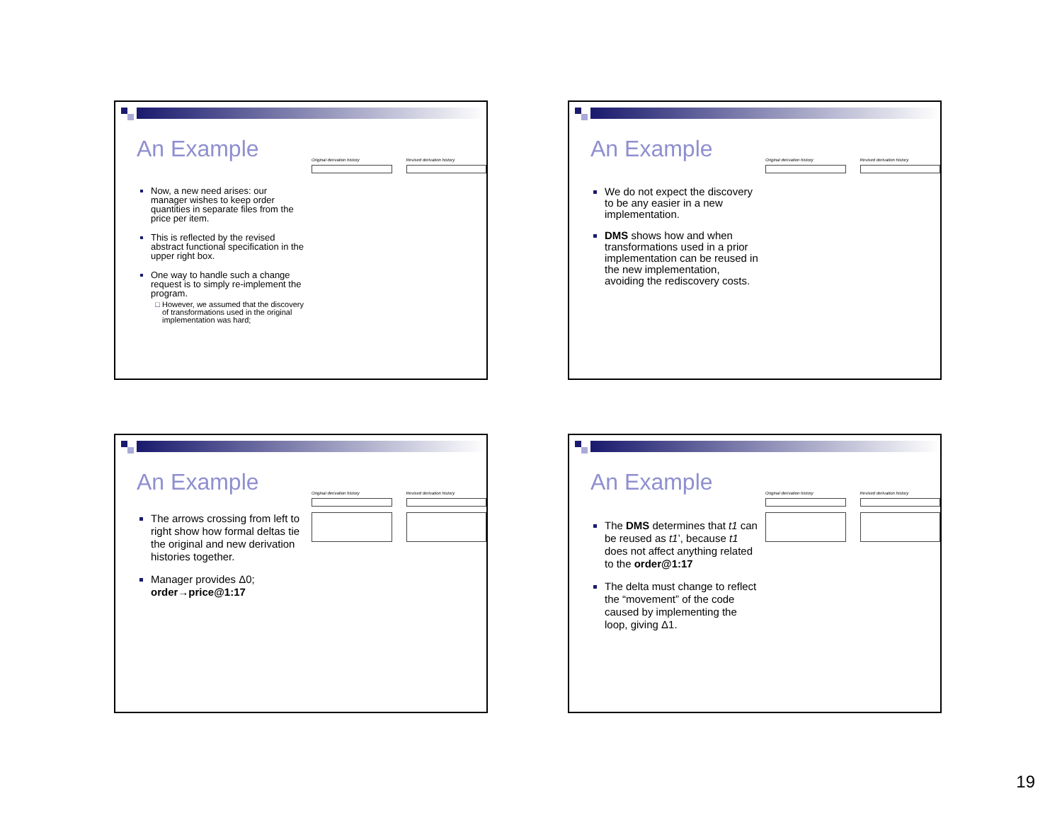An Example
Now, a new need arises: our manager wishes to keep order quantities in separate files from the price per item.
This is reflected by the revised abstract functional specification in the upper right box.
One way to handle such a change request is to simply re-implement the program.
However, we assumed that the discovery of transformations used in the original implementation was hard;
Original derivation history Revised derivation history
An Example
We do not expect the discovery to be any easier in a new implementation.
DMS shows how and when transformations used in a prior implementation can be reused in the new implementation, avoiding the rediscovery costs.
Original derivation history Revised derivation history
An Example
The arrows crossing from left to right show how formal deltas tie the original and new derivation histories together.
Manager provides Δ0; order→price@1:17
Original derivation history Revised derivation history
An Example
The DMS determines that t1 can be reused as t1’, because t1 does not affect anything related to the order@1:17
The delta must change to reflect the “movement” of the code caused by implementing the loop, giving Δ1.
Original derivation history Revised derivation history
19